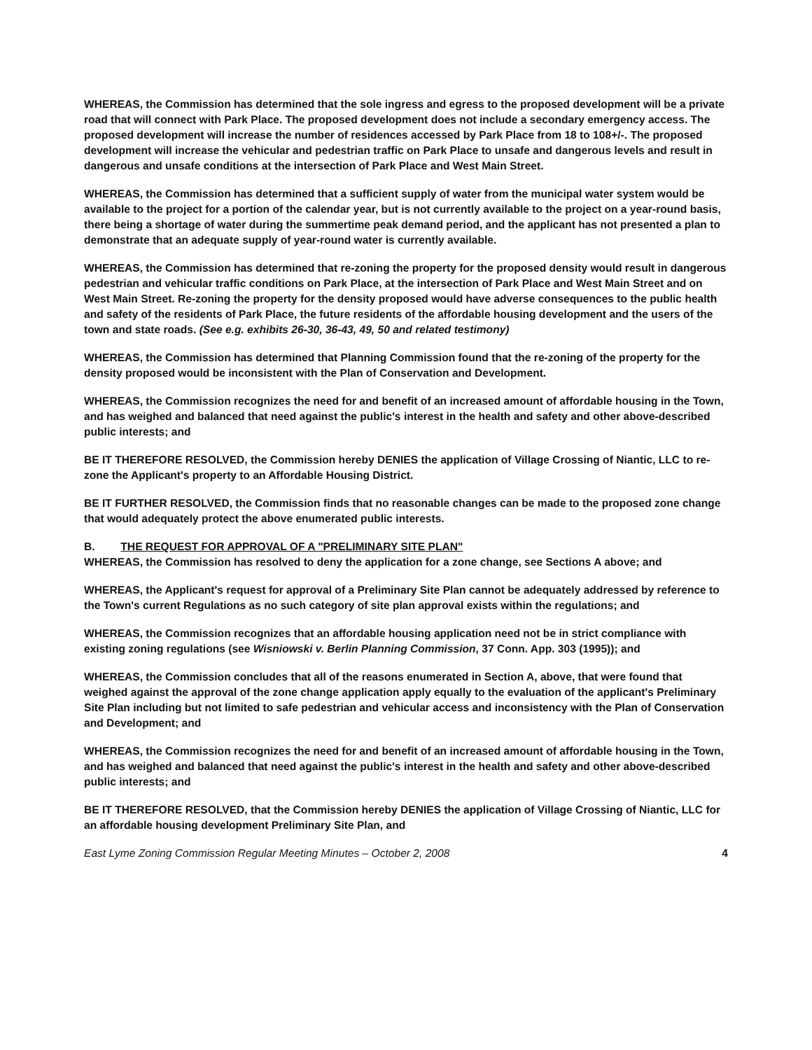WHEREAS, the Commission has determined that the sole ingress and egress to the proposed development will be a private road that will connect with Park Place. The proposed development does not include a secondary emergency access. The proposed development will increase the number of residences accessed by Park Place from 18 to 108+/-. The proposed development will increase the vehicular and pedestrian traffic on Park Place to unsafe and dangerous levels and result in dangerous and unsafe conditions at the intersection of Park Place and West Main Street.
WHEREAS, the Commission has determined that a sufficient supply of water from the municipal water system would be available to the project for a portion of the calendar year, but is not currently available to the project on a year-round basis, there being a shortage of water during the summertime peak demand period, and the applicant has not presented a plan to demonstrate that an adequate supply of year-round water is currently available.
WHEREAS, the Commission has determined that re-zoning the property for the proposed density would result in dangerous pedestrian and vehicular traffic conditions on Park Place, at the intersection of Park Place and West Main Street and on West Main Street. Re-zoning the property for the density proposed would have adverse consequences to the public health and safety of the residents of Park Place, the future residents of the affordable housing development and the users of the town and state roads. (See e.g. exhibits 26-30, 36-43, 49, 50 and related testimony)
WHEREAS, the Commission has determined that Planning Commission found that the re-zoning of the property for the density proposed would be inconsistent with the Plan of Conservation and Development.
WHEREAS, the Commission recognizes the need for and benefit of an increased amount of affordable housing in the Town, and has weighed and balanced that need against the public's interest in the health and safety and other above-described public interests; and
BE IT THEREFORE RESOLVED, the Commission hereby DENIES the application of Village Crossing of Niantic, LLC to re-zone the Applicant's property to an Affordable Housing District.
BE IT FURTHER RESOLVED, the Commission finds that no reasonable changes can be made to the proposed zone change that would adequately protect the above enumerated public interests.
B. THE REQUEST FOR APPROVAL OF A "PRELIMINARY SITE PLAN"
WHEREAS, the Commission has resolved to deny the application for a zone change, see Sections A above; and
WHEREAS, the Applicant's request for approval of a Preliminary Site Plan cannot be adequately addressed by reference to the Town's current Regulations as no such category of site plan approval exists within the regulations; and
WHEREAS, the Commission recognizes that an affordable housing application need not be in strict compliance with existing zoning regulations (see Wisniowski v. Berlin Planning Commission, 37 Conn. App. 303 (1995)); and
WHEREAS, the Commission concludes that all of the reasons enumerated in Section A, above, that were found that weighed against the approval of the zone change application apply equally to the evaluation of the applicant's Preliminary Site Plan including but not limited to safe pedestrian and vehicular access and inconsistency with the Plan of Conservation and Development; and
WHEREAS, the Commission recognizes the need for and benefit of an increased amount of affordable housing in the Town, and has weighed and balanced that need against the public's interest in the health and safety and other above-described public interests; and
BE IT THEREFORE RESOLVED, that the Commission hereby DENIES the application of Village Crossing of Niantic, LLC for an affordable housing development Preliminary Site Plan, and
East Lyme Zoning Commission Regular Meeting Minutes – October 2, 2008 4